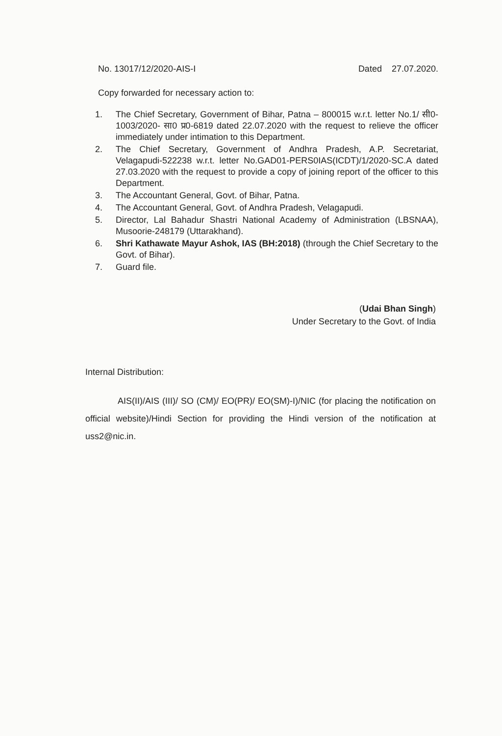No. 13017/12/2020-AIS-I Dated 27.07.2020.
Copy forwarded for necessary action to:
1. The Chief Secretary, Government of Bihar, Patna – 800015 w.r.t. letter No.1/ सी0-1003/2020- सा0 प्र0-6819 dated 22.07.2020 with the request to relieve the officer immediately under intimation to this Department.
2. The Chief Secretary, Government of Andhra Pradesh, A.P. Secretariat, Velagapudi-522238 w.r.t. letter No.GAD01-PERS0IAS(ICDT)/1/2020-SC.A dated 27.03.2020 with the request to provide a copy of joining report of the officer to this Department.
3. The Accountant General, Govt. of Bihar, Patna.
4. The Accountant General, Govt. of Andhra Pradesh, Velagapudi.
5. Director, Lal Bahadur Shastri National Academy of Administration (LBSNAA), Musoorie-248179 (Uttarakhand).
6. Shri Kathawate Mayur Ashok, IAS (BH:2018) (through the Chief Secretary to the Govt. of Bihar).
7. Guard file.
(Udai Bhan Singh)
Under Secretary to the Govt. of India
Internal Distribution:
AIS(II)/AIS (III)/ SO (CM)/ EO(PR)/ EO(SM)-I)/NIC (for placing the notification on official website)/Hindi Section for providing the Hindi version of the notification at uss2@nic.in.